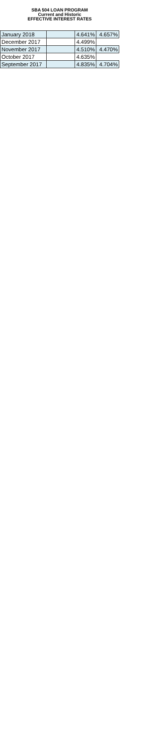SBA 504 LOAN PROGRAM
Current and Historic
EFFECTIVE INTEREST RATES
| January 2018 | | 4.641% | 4.657% |
| December 2017 | | 4.499% | |
| November 2017 | | 4.510% | 4.470% |
| October 2017 | | 4.635% | |
| September 2017 | | 4.835% | 4.704% |